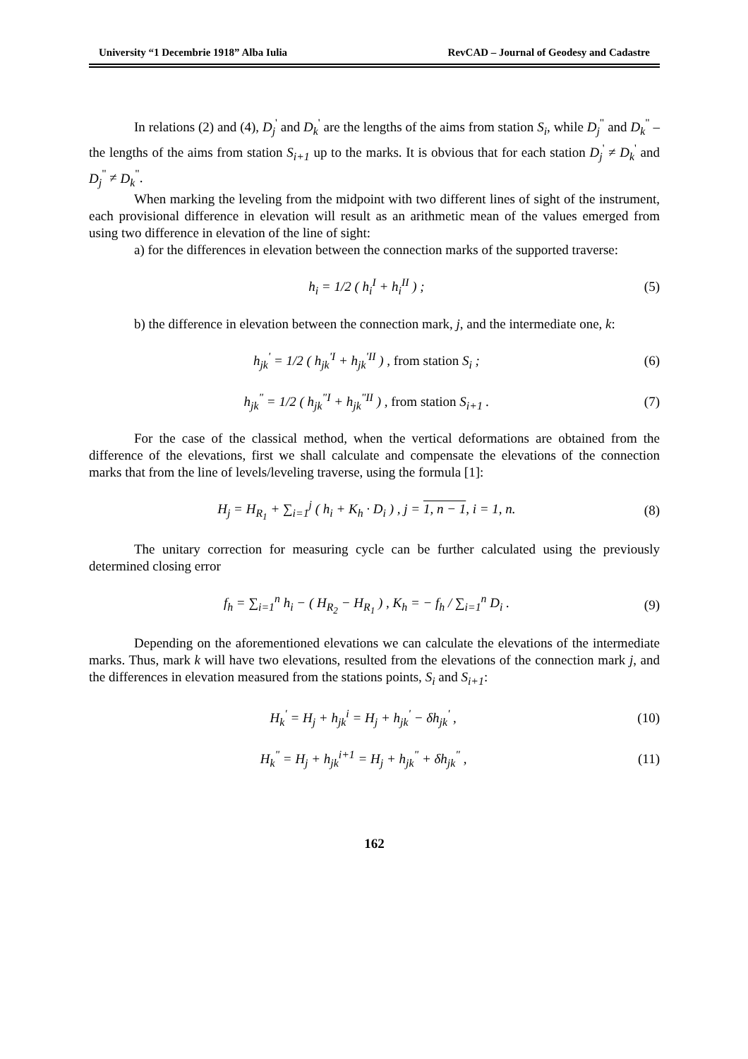University “1 Decembrie 1918” Alba Iulia RevCAD – Journal of Geodesy and Cadastre
In relations (2) and (4), D<sub>j</sub><sup>'</sup> and D<sub>k</sub><sup>'</sup> are the lengths of the aims from station S<sub>i</sub>, while D<sub>j</sub><sup>"</sup> and D<sub>k</sub><sup>"</sup> – the lengths of the aims from station S<sub>i+1</sub> up to the marks. It is obvious that for each station D<sub>j</sub><sup>'</sup> ≠ D<sub>k</sub><sup>'</sup> and D<sub>j</sub><sup>"</sup> ≠ D<sub>k</sub><sup>"</sup>.
When marking the leveling from the midpoint with two different lines of sight of the instrument, each provisional difference in elevation will result as an arithmetic mean of the values emerged from using two difference in elevation of the line of sight:
a) for the differences in elevation between the connection marks of the supported traverse:
h<sub>i</sub> = 1/2 ( h<sub>i</sub><sup>I</sup> + h<sub>i</sub><sup>II</sup> ) ; (5)
b) the difference in elevation between the connection mark, j, and the intermediate one, k:
h<sub>jk</sub><sup>'</sup> = 1/2 ( h<sub>jk</sub><sup>'I</sup> + h<sub>jk</sub><sup>'II</sup> ) , from station S<sub>i</sub> ; (6)
h<sub>jk</sub><sup>"</sup> = 1/2 ( h<sub>jk</sub><sup>"I</sup> + h<sub>jk</sub><sup>"II</sup> ) , from station S<sub>i+1</sub> . (7)
For the case of the classical method, when the vertical deformations are obtained from the difference of the elevations, first we shall calculate and compensate the elevations of the connection marks that from the line of levels/leveling traverse, using the formula [1]:
H<sub>j</sub> = H<sub>R<sub>1</sub></sub> + ∑<sub>i=1</sub><sup>j</sup> ( h<sub>i</sub> + K<sub>h</sub> · D<sub>i</sub> ) , j = 1, n − 1, i = 1, n. (8)
The unitary correction for measuring cycle can be further calculated using the previously determined closing error
f<sub>h</sub> = ∑<sub>i=1</sub><sup>n</sup> h<sub>i</sub> − ( H<sub>R<sub>2</sub></sub> − H<sub>R<sub>1</sub></sub> ) , K<sub>h</sub> = − f<sub>h</sub> / ∑<sub>i=1</sub><sup>n</sup> D<sub>i</sub> . (9)
Depending on the aforementioned elevations we can calculate the elevations of the intermediate marks. Thus, mark k will have two elevations, resulted from the elevations of the connection mark j, and the differences in elevation measured from the stations points, S<sub>i</sub> and S<sub>i+1</sub>:
H<sub>k</sub><sup>'</sup> = H<sub>j</sub> + h<sub>jk</sub><sup>i</sup> = H<sub>j</sub> + h<sub>jk</sub><sup>'</sup> − δh<sub>jk</sub><sup>'</sup> , (10)
H<sub>k</sub><sup>"</sup> = H<sub>j</sub> + h<sub>jk</sub><sup>i+1</sup> = H<sub>j</sub> + h<sub>jk</sub><sup>"</sup> + δh<sub>jk</sub><sup>"</sup> , (11)
162